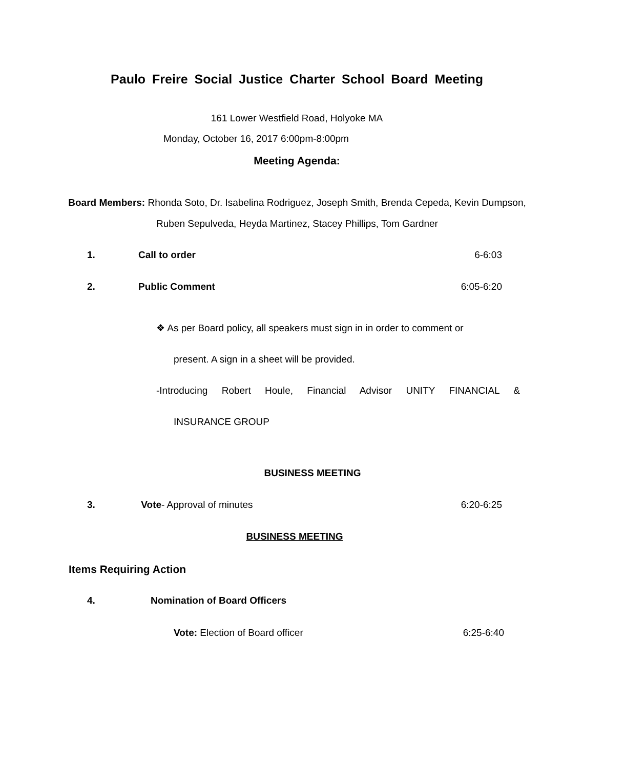Paulo Freire Social Justice Charter School Board Meeting
161 Lower Westfield Road, Holyoke MA
Monday, October 16, 2017 6:00pm-8:00pm
Meeting Agenda:
Board Members: Rhonda Soto, Dr. Isabelina Rodriguez, Joseph Smith, Brenda Cepeda, Kevin Dumpson, Ruben Sepulveda, Heyda Martinez, Stacey Phillips, Tom Gardner
1. Call to order 6-6:03
2. Public Comment 6:05-6:20
❖ As per Board policy, all speakers must sign in in order to comment or
present. A sign in a sheet will be provided.
-Introducing Robert Houle, Financial Advisor UNITY FINANCIAL &
INSURANCE GROUP
BUSINESS MEETING
3. Vote- Approval of minutes 6:20-6:25
BUSINESS MEETING
Items Requiring Action
4. Nomination of Board Officers
Vote: Election of Board officer 6:25-6:40